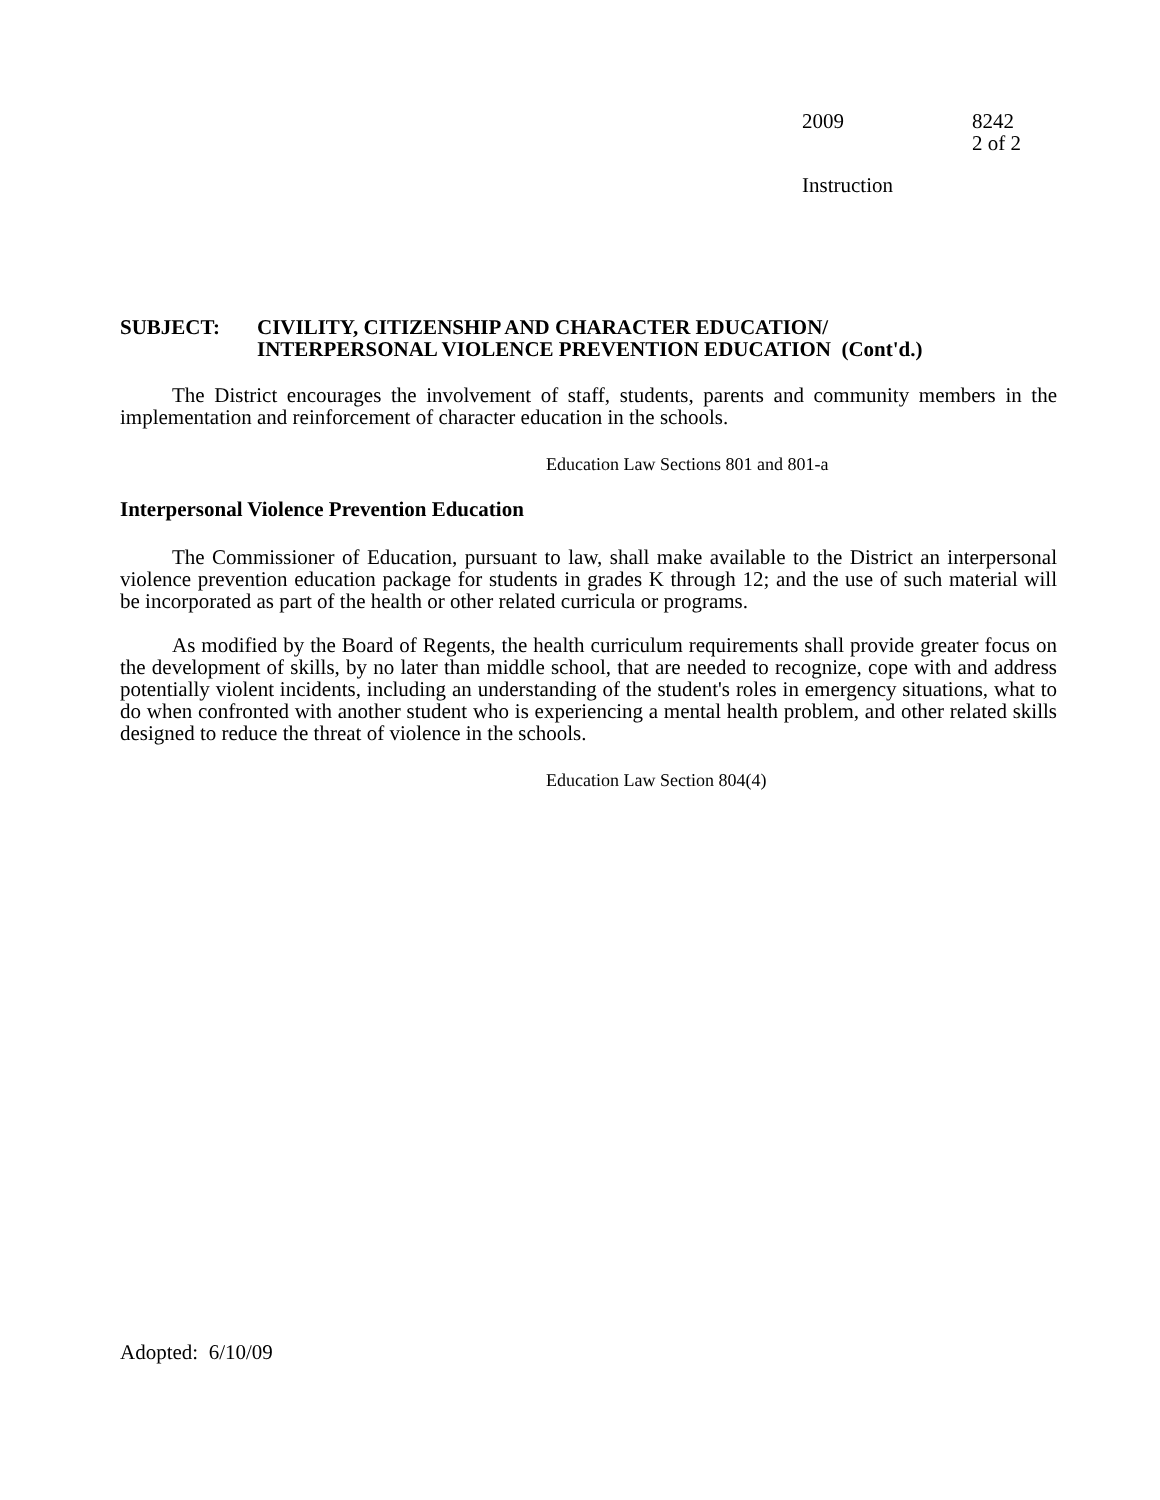2009 8242
2 of 2
Instruction
SUBJECT: CIVILITY, CITIZENSHIP AND CHARACTER EDUCATION/
INTERPERSONAL VIOLENCE PREVENTION EDUCATION (Cont'd.)
The District encourages the involvement of staff, students, parents and community members in the implementation and reinforcement of character education in the schools.
Education Law Sections 801 and 801-a
Interpersonal Violence Prevention Education
The Commissioner of Education, pursuant to law, shall make available to the District an interpersonal violence prevention education package for students in grades K through 12; and the use of such material will be incorporated as part of the health or other related curricula or programs.
As modified by the Board of Regents, the health curriculum requirements shall provide greater focus on the development of skills, by no later than middle school, that are needed to recognize, cope with and address potentially violent incidents, including an understanding of the student's roles in emergency situations, what to do when confronted with another student who is experiencing a mental health problem, and other related skills designed to reduce the threat of violence in the schools.
Education Law Section 804(4)
Adopted: 6/10/09